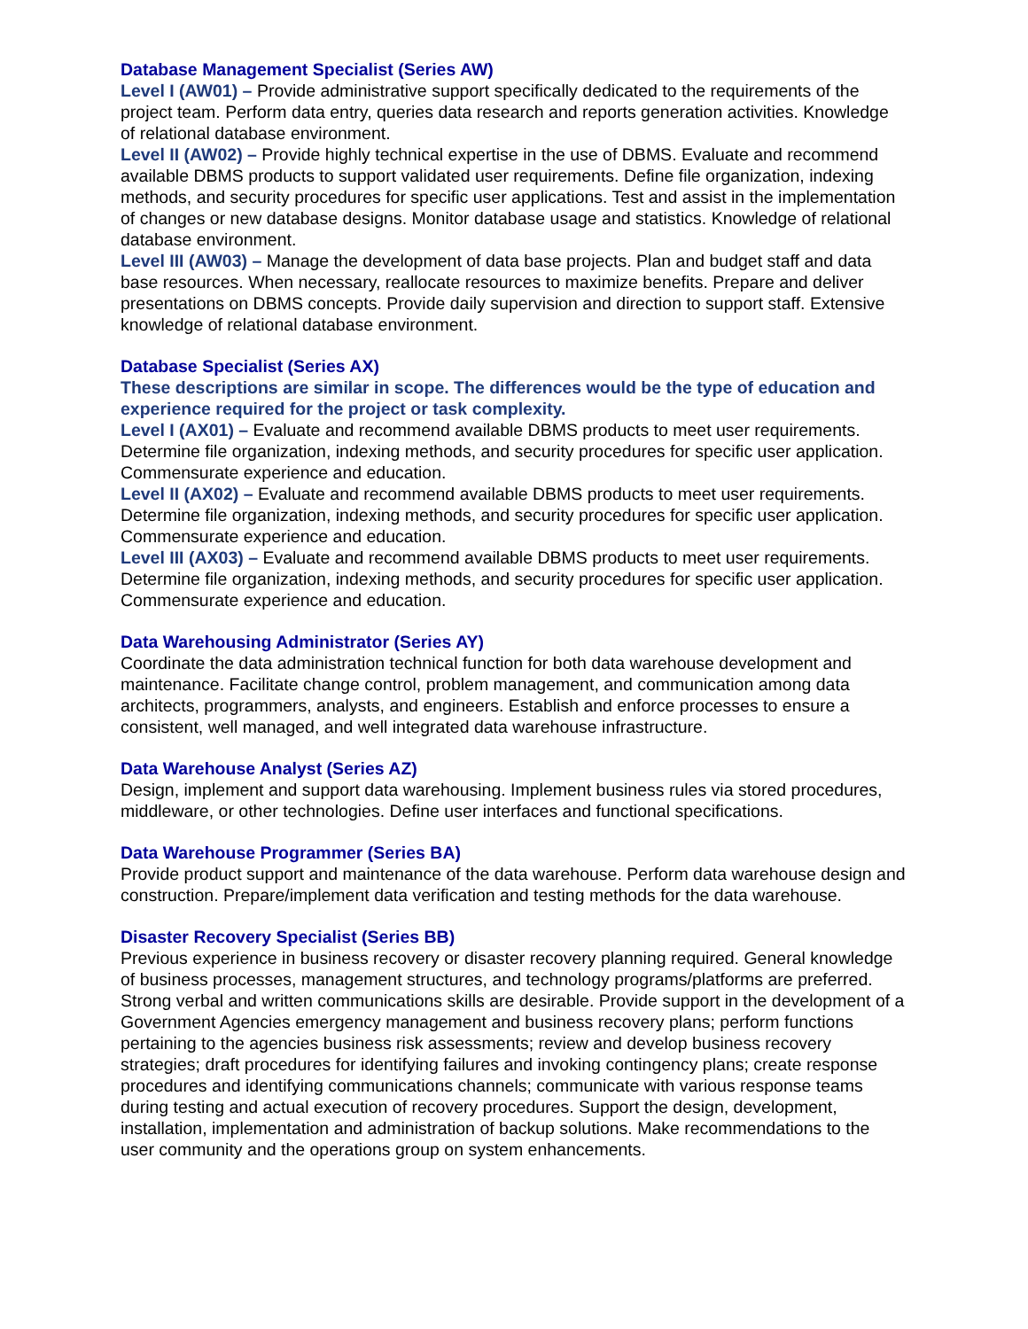Database Management Specialist (Series AW)
Level I (AW01) – Provide administrative support specifically dedicated to the requirements of the project team. Perform data entry, queries data research and reports generation activities. Knowledge of relational database environment.
Level II (AW02) – Provide highly technical expertise in the use of DBMS. Evaluate and recommend available DBMS products to support validated user requirements. Define file organization, indexing methods, and security procedures for specific user applications. Test and assist in the implementation of changes or new database designs. Monitor database usage and statistics. Knowledge of relational database environment.
Level III (AW03) – Manage the development of data base projects. Plan and budget staff and data base resources. When necessary, reallocate resources to maximize benefits. Prepare and deliver presentations on DBMS concepts. Provide daily supervision and direction to support staff. Extensive knowledge of relational database environment.
Database Specialist (Series AX)
These descriptions are similar in scope. The differences would be the type of education and experience required for the project or task complexity.
Level I (AX01) – Evaluate and recommend available DBMS products to meet user requirements. Determine file organization, indexing methods, and security procedures for specific user application. Commensurate experience and education.
Level II (AX02) – Evaluate and recommend available DBMS products to meet user requirements. Determine file organization, indexing methods, and security procedures for specific user application. Commensurate experience and education.
Level III (AX03) – Evaluate and recommend available DBMS products to meet user requirements. Determine file organization, indexing methods, and security procedures for specific user application. Commensurate experience and education.
Data Warehousing Administrator (Series AY)
Coordinate the data administration technical function for both data warehouse development and maintenance. Facilitate change control, problem management, and communication among data architects, programmers, analysts, and engineers. Establish and enforce processes to ensure a consistent, well managed, and well integrated data warehouse infrastructure.
Data Warehouse Analyst (Series AZ)
Design, implement and support data warehousing. Implement business rules via stored procedures, middleware, or other technologies. Define user interfaces and functional specifications.
Data Warehouse Programmer (Series BA)
Provide product support and maintenance of the data warehouse. Perform data warehouse design and construction. Prepare/implement data verification and testing methods for the data warehouse.
Disaster Recovery Specialist (Series BB)
Previous experience in business recovery or disaster recovery planning required. General knowledge of business processes, management structures, and technology programs/platforms are preferred. Strong verbal and written communications skills are desirable. Provide support in the development of a Government Agencies emergency management and business recovery plans; perform functions pertaining to the agencies business risk assessments; review and develop business recovery strategies; draft procedures for identifying failures and invoking contingency plans; create response procedures and identifying communications channels; communicate with various response teams during testing and actual execution of recovery procedures. Support the design, development, installation, implementation and administration of backup solutions. Make recommendations to the user community and the operations group on system enhancements.